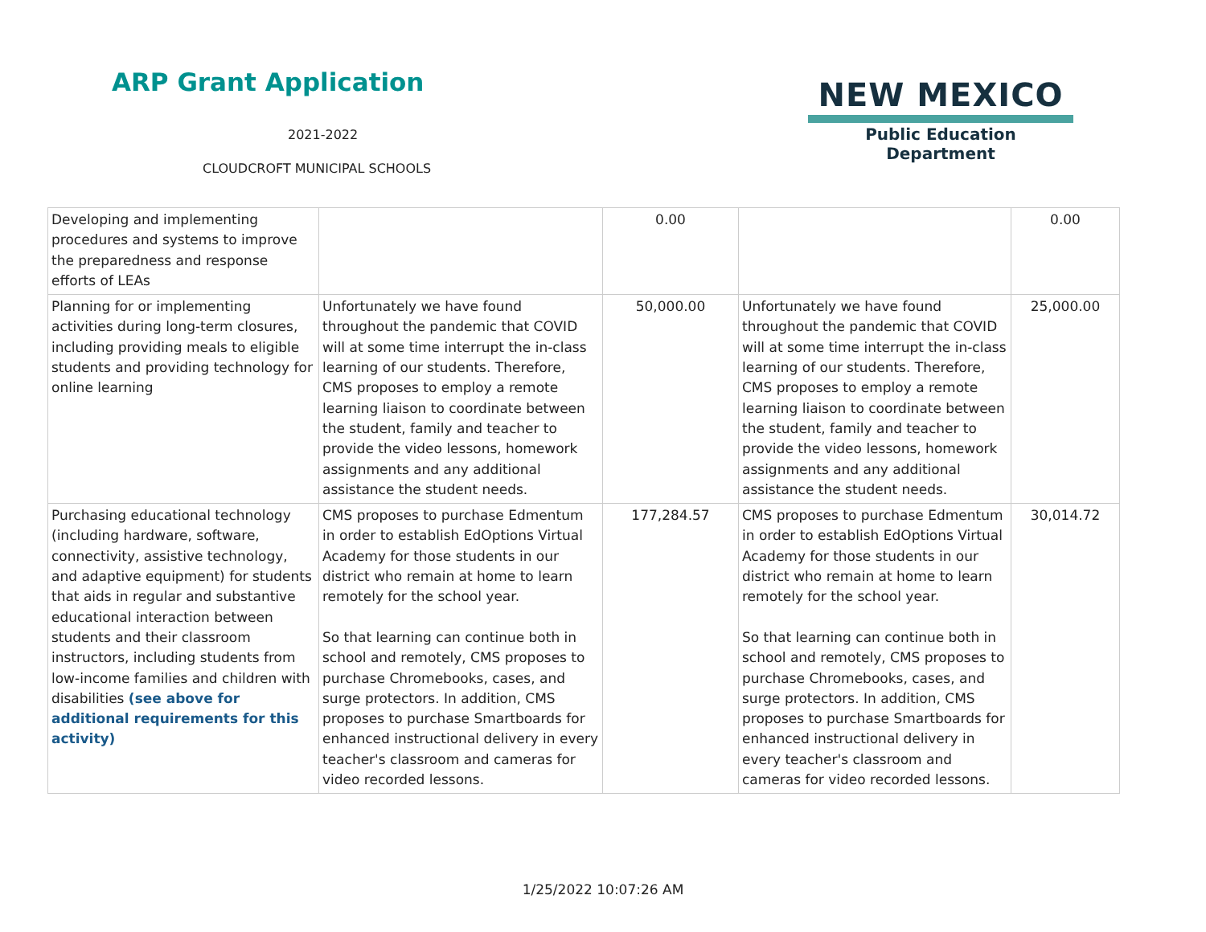ARP Grant Application
2021-2022
CLOUDCROFT MUNICIPAL SCHOOLS
NEW MEXICO
Public Education Department
| Developing and implementing procedures and systems to improve the preparedness and response efforts of LEAs | | 0.00 | | 0.00 |
| Planning for or implementing activities during long-term closures, including providing meals to eligible students and providing technology for online learning | Unfortunately we have found throughout the pandemic that COVID will at some time interrupt the in-class learning of our students. Therefore, CMS proposes to employ a remote learning liaison to coordinate between the student, family and teacher to provide the video lessons, homework assignments and any additional assistance the student needs. | 50,000.00 | Unfortunately we have found throughout the pandemic that COVID will at some time interrupt the in-class learning of our students. Therefore, CMS proposes to employ a remote learning liaison to coordinate between the student, family and teacher to provide the video lessons, homework assignments and any additional assistance the student needs. | 25,000.00 |
| Purchasing educational technology (including hardware, software, connectivity, assistive technology, and adaptive equipment) for students that aids in regular and substantive educational interaction between students and their classroom instructors, including students from low-income families and children with disabilities (see above for additional requirements for this activity) | CMS proposes to purchase Edmentum in order to establish EdOptions Virtual Academy for those students in our district who remain at home to learn remotely for the school year. So that learning can continue both in school and remotely, CMS proposes to purchase Chromebooks, cases, and surge protectors. In addition, CMS proposes to purchase Smartboards for enhanced instructional delivery in every teacher's classroom and cameras for video recorded lessons. | 177,284.57 | CMS proposes to purchase Edmentum in order to establish EdOptions Virtual Academy for those students in our district who remain at home to learn remotely for the school year. So that learning can continue both in school and remotely, CMS proposes to purchase Chromebooks, cases, and surge protectors. In addition, CMS proposes to purchase Smartboards for enhanced instructional delivery in every teacher's classroom and cameras for video recorded lessons. | 30,014.72 |
1/25/2022 10:07:26 AM